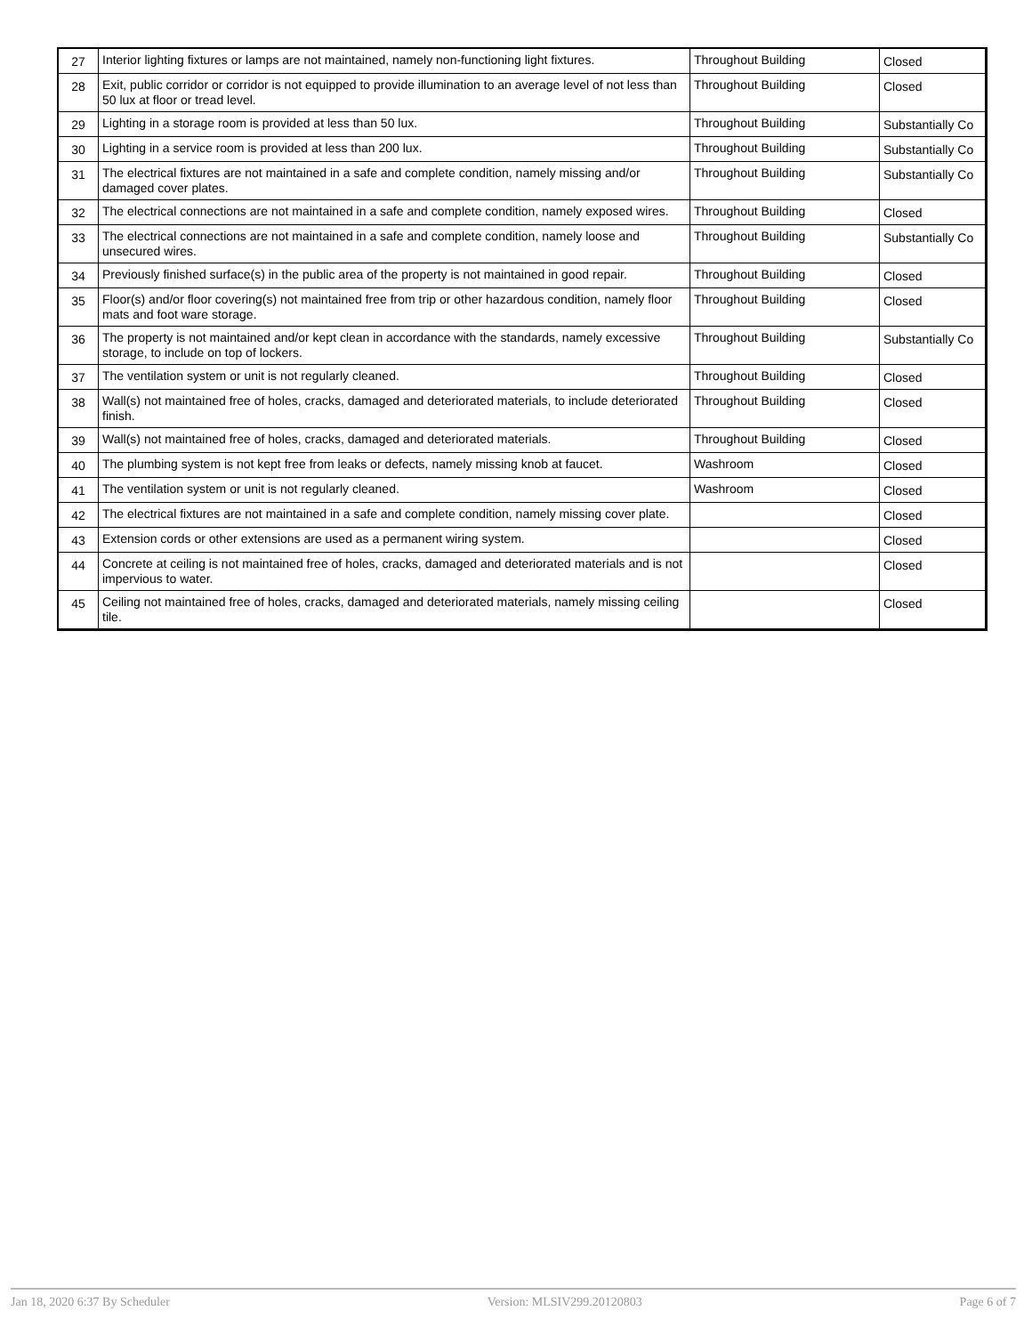| 27 | Interior lighting fixtures or lamps are not maintained, namely non-functioning light fixtures. | Throughout Building | Closed |
| 28 | Exit, public corridor or corridor is not equipped to provide illumination to an average level of not less than 50 lux at floor or tread level. | Throughout Building | Closed |
| 29 | Lighting in a storage room is provided at less than 50 lux. | Throughout Building | Substantially Co |
| 30 | Lighting in a service room is provided at less than 200 lux. | Throughout Building | Substantially Co |
| 31 | The electrical fixtures are not maintained in a safe and complete condition, namely missing and/or damaged cover plates. | Throughout Building | Substantially Co |
| 32 | The electrical connections are not maintained in a safe and complete condition, namely exposed wires. | Throughout Building | Closed |
| 33 | The electrical connections are not maintained in a safe and complete condition, namely loose and unsecured wires. | Throughout Building | Substantially Co |
| 34 | Previously finished surface(s) in the public area of the property is not maintained in good repair. | Throughout Building | Closed |
| 35 | Floor(s) and/or floor covering(s) not maintained free from trip or other hazardous condition, namely floor mats and foot ware storage. | Throughout Building | Closed |
| 36 | The property is not maintained and/or kept clean in accordance with the standards, namely excessive storage, to include on top of lockers. | Throughout Building | Substantially Co |
| 37 | The ventilation system or unit is not regularly cleaned. | Throughout Building | Closed |
| 38 | Wall(s) not maintained free of holes, cracks, damaged and deteriorated materials, to include deteriorated finish. | Throughout Building | Closed |
| 39 | Wall(s) not maintained free of holes, cracks, damaged and deteriorated materials. | Throughout Building | Closed |
| 40 | The plumbing system is not kept free from leaks or defects, namely missing knob at faucet. | Washroom | Closed |
| 41 | The ventilation system or unit is not regularly cleaned. | Washroom | Closed |
| 42 | The electrical fixtures are not maintained in a safe and complete condition, namely missing cover plate. | | Closed |
| 43 | Extension cords or other extensions are used as a permanent wiring system. | | Closed |
| 44 | Concrete at ceiling is not maintained free of holes, cracks, damaged and deteriorated materials and is not impervious to water. | | Closed |
| 45 | Ceiling not maintained free of holes, cracks, damaged and deteriorated materials, namely missing ceiling tile. | | Closed |
Jan 18, 2020 6:37 By Scheduler Version: MLSIV299.20120803 Page 6 of 7